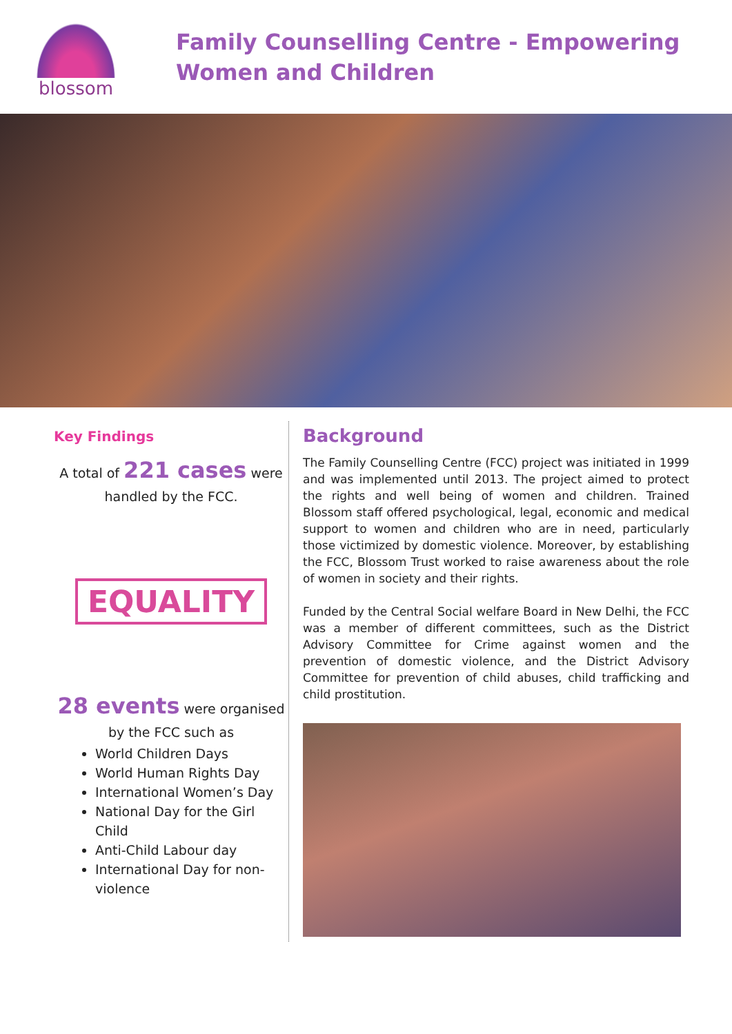blossom
Family Counselling Centre - Empowering
Women and Children
Key Findings
A total of 221 cases were
handled by the FCC.
EQUALITY
28 events were organised
by the FCC such as
World Children Days
World Human Rights Day
International Women’s Day
National Day for the Girl Child
Anti-Child Labour day
International Day for non-violence
Background
The Family Counselling Centre (FCC) project was initiated in 1999 and was implemented until 2013. The project aimed to protect the rights and well being of women and children. Trained Blossom staff offered psychological, legal, economic and medical support to women and children who are in need, particularly those victimized by domestic violence. Moreover, by establishing the FCC, Blossom Trust worked to raise awareness about the role of women in society and their rights.
Funded by the Central Social welfare Board in New Delhi, the FCC was a member of different committees, such as the District Advisory Committee for Crime against women and the prevention of domestic violence, and the District Advisory Committee for prevention of child abuses, child trafficking and child prostitution.